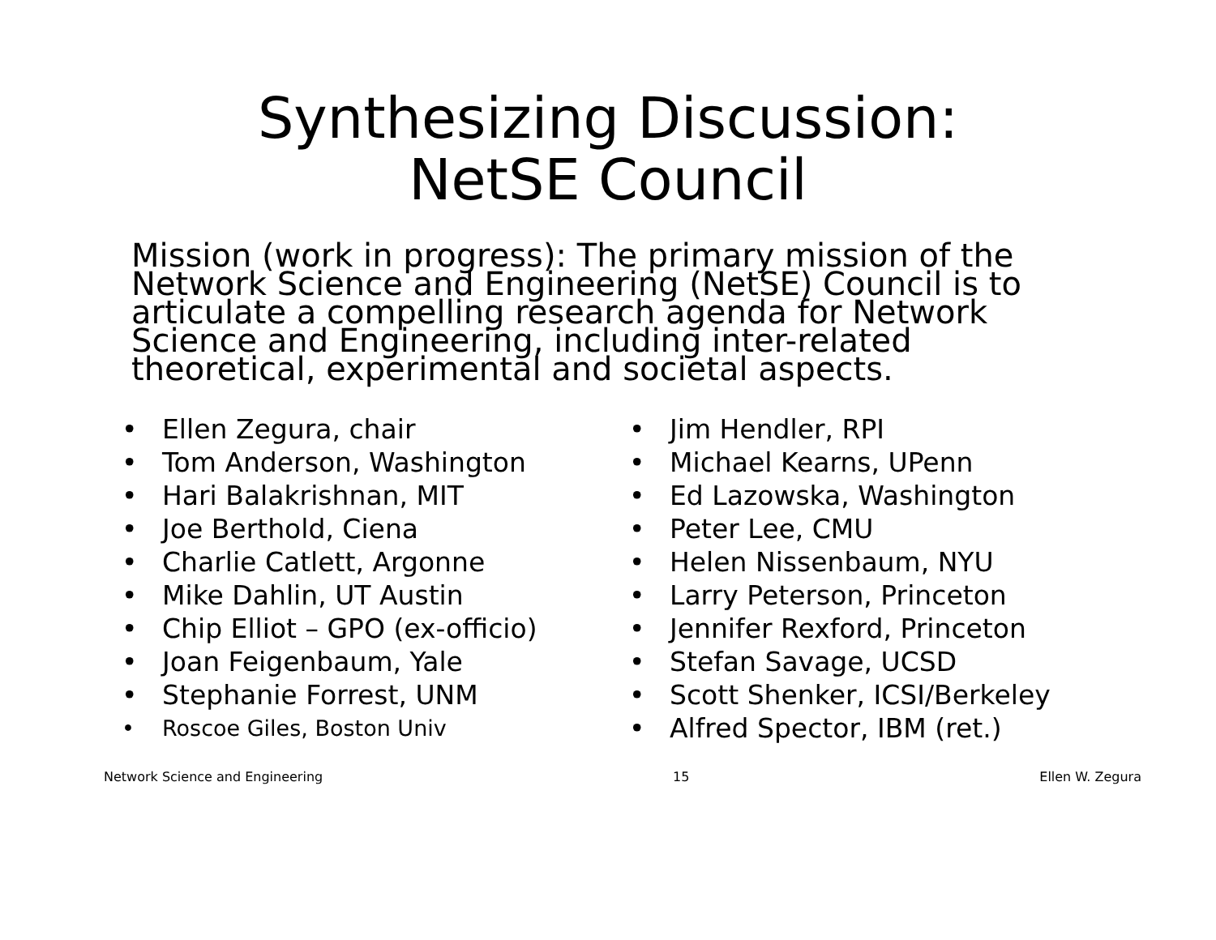Synthesizing Discussion:
NetSE Council
Mission (work in progress): The primary mission of the Network Science and Engineering (NetSE) Council is to articulate a compelling research agenda for Network Science and Engineering, including inter-related theoretical, experimental and societal aspects.
• Ellen Zegura, chair
• Tom Anderson, Washington
• Hari Balakrishnan, MIT
• Joe Berthold, Ciena
• Charlie Catlett, Argonne
• Mike Dahlin, UT Austin
• Chip Elliot – GPO (ex-officio)
• Joan Feigenbaum, Yale
• Stephanie Forrest, UNM
• Roscoe Giles, Boston Univ
• Jim Hendler, RPI
• Michael Kearns, UPenn
• Ed Lazowska, Washington
• Peter Lee, CMU
• Helen Nissenbaum, NYU
• Larry Peterson, Princeton
• Jennifer Rexford, Princeton
• Stefan Savage, UCSD
• Scott Shenker, ICSI/Berkeley
• Alfred Spector, IBM (ret.)
Network Science and Engineering 15 Ellen W. Zegura